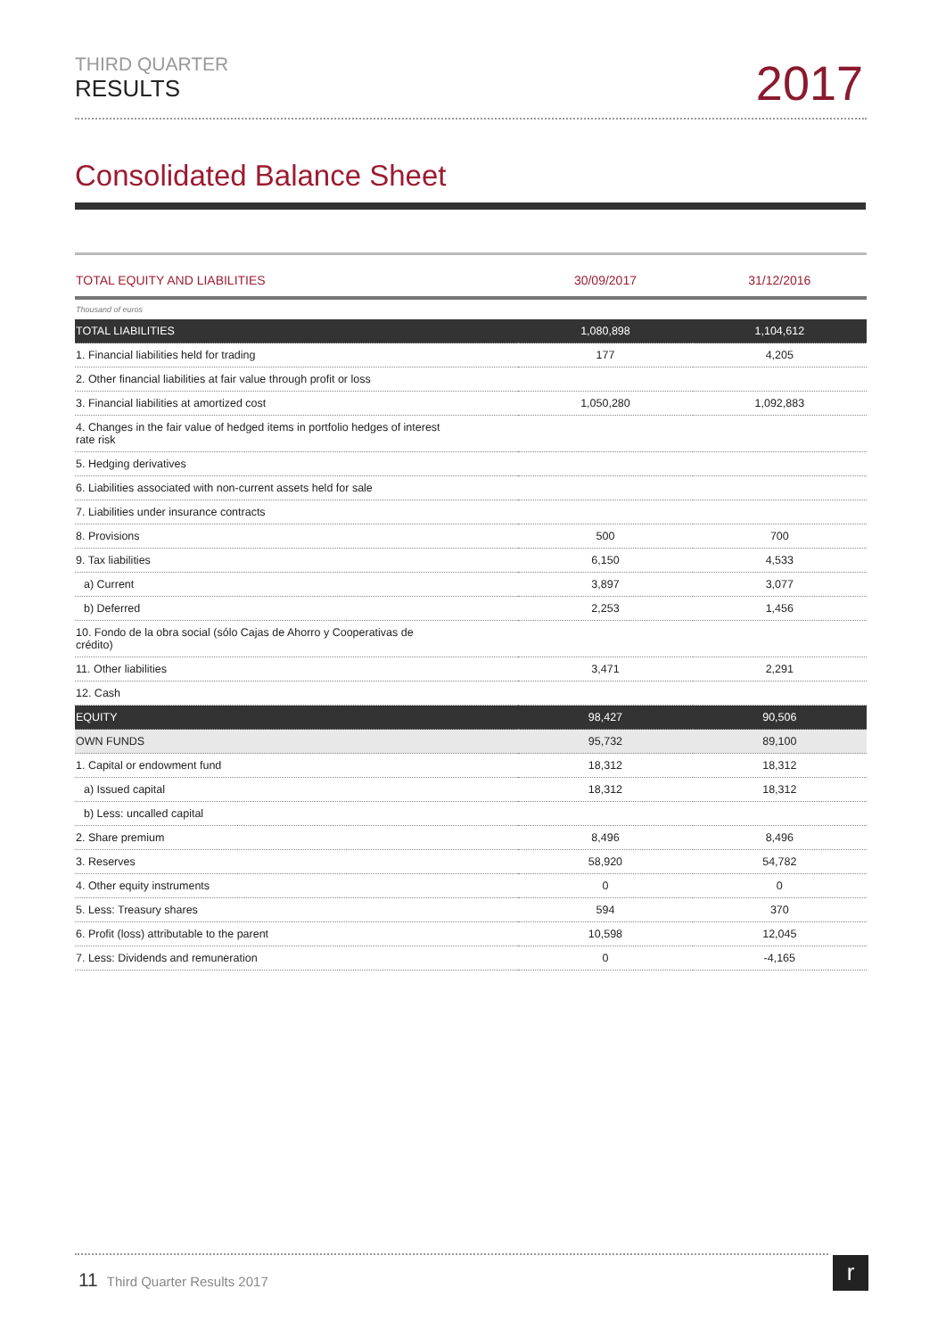THIRD QUARTER
RESULTS
2017
Consolidated Balance Sheet
| TOTAL EQUITY AND LIABILITIES | 30/09/2017 | 31/12/2016 |
| --- | --- | --- |
| Thousand of euros | | |
| TOTAL LIABILITIES | 1,080,898 | 1,104,612 |
| 1. Financial liabilities held for trading | 177 | 4,205 |
| 2. Other financial liabilities at fair value through profit or loss | | |
| 3. Financial liabilities at amortized cost | 1,050,280 | 1,092,883 |
| 4. Changes in the fair value of hedged items in portfolio hedges of interest rate risk | | |
| 5. Hedging derivatives | | |
| 6. Liabilities associated with non-current assets held for sale | | |
| 7. Liabilities under insurance contracts | | |
| 8. Provisions | 500 | 700 |
| 9. Tax liabilities | 6,150 | 4,533 |
| a) Current | 3,897 | 3,077 |
| b) Deferred | 2,253 | 1,456 |
| 10. Fondo de la obra social (sólo Cajas de Ahorro y Cooperativas de crédito) | | |
| 11. Other liabilities | 3,471 | 2,291 |
| 12. Cash | | |
| EQUITY | 98,427 | 90,506 |
| OWN FUNDS | 95,732 | 89,100 |
| 1. Capital or endowment fund | 18,312 | 18,312 |
| a) Issued capital | 18,312 | 18,312 |
| b) Less: uncalled capital | | |
| 2. Share premium | 8,496 | 8,496 |
| 3. Reserves | 58,920 | 54,782 |
| 4. Other equity instruments | 0 | 0 |
| 5. Less: Treasury shares | 594 | 370 |
| 6. Profit (loss) attributable to the parent | 10,598 | 12,045 |
| 7. Less: Dividends and remuneration | 0 | -4,165 |
11 Third Quarter Results 2017 r